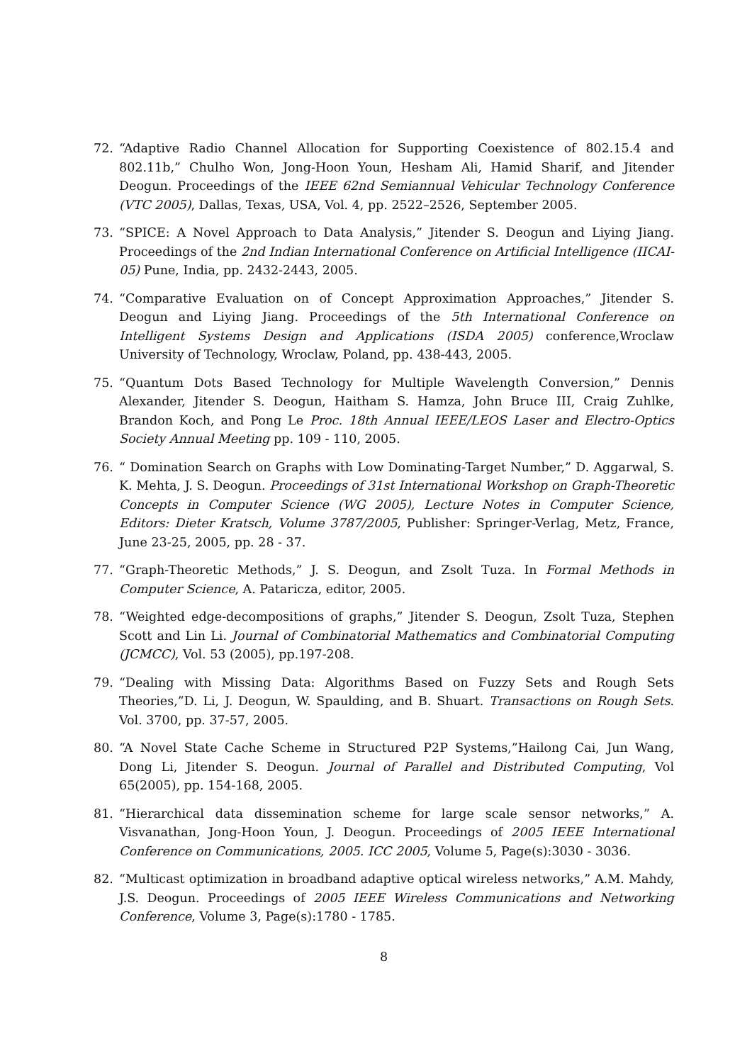72. “Adaptive Radio Channel Allocation for Supporting Coexistence of 802.15.4 and 802.11b,” Chulho Won, Jong-Hoon Youn, Hesham Ali, Hamid Sharif, and Jitender Deogun. Proceedings of the IEEE 62nd Semiannual Vehicular Technology Conference (VTC 2005), Dallas, Texas, USA, Vol. 4, pp. 2522–2526, September 2005.
73. “SPICE: A Novel Approach to Data Analysis,” Jitender S. Deogun and Liying Jiang. Proceedings of the 2nd Indian International Conference on Artificial Intelligence (IICAI-05) Pune, India, pp. 2432-2443, 2005.
74. “Comparative Evaluation on of Concept Approximation Approaches,” Jitender S. Deogun and Liying Jiang. Proceedings of the 5th International Conference on Intelligent Systems Design and Applications (ISDA 2005) conference,Wroclaw University of Technology, Wroclaw, Poland, pp. 438-443, 2005.
75. “Quantum Dots Based Technology for Multiple Wavelength Conversion,” Dennis Alexander, Jitender S. Deogun, Haitham S. Hamza, John Bruce III, Craig Zuhlke, Brandon Koch, and Pong Le Proc. 18th Annual IEEE/LEOS Laser and Electro-Optics Society Annual Meeting pp. 109 - 110, 2005.
76. “ Domination Search on Graphs with Low Dominating-Target Number,” D. Aggarwal, S. K. Mehta, J. S. Deogun. Proceedings of 31st International Workshop on Graph-Theoretic Concepts in Computer Science (WG 2005), Lecture Notes in Computer Science, Editors: Dieter Kratsch, Volume 3787/2005, Publisher: Springer-Verlag, Metz, France, June 23-25, 2005, pp. 28 - 37.
77. “Graph-Theoretic Methods,” J. S. Deogun, and Zsolt Tuza. In Formal Methods in Computer Science, A. Pataricza, editor, 2005.
78. “Weighted edge-decompositions of graphs,” Jitender S. Deogun, Zsolt Tuza, Stephen Scott and Lin Li. Journal of Combinatorial Mathematics and Combinatorial Computing (JCMCC), Vol. 53 (2005), pp.197-208.
79. “Dealing with Missing Data: Algorithms Based on Fuzzy Sets and Rough Sets Theories,”D. Li, J. Deogun, W. Spaulding, and B. Shuart. Transactions on Rough Sets. Vol. 3700, pp. 37-57, 2005.
80. “A Novel State Cache Scheme in Structured P2P Systems,”Hailong Cai, Jun Wang, Dong Li, Jitender S. Deogun. Journal of Parallel and Distributed Computing, Vol 65(2005), pp. 154-168, 2005.
81. “Hierarchical data dissemination scheme for large scale sensor networks,” A. Visvanathan, Jong-Hoon Youn, J. Deogun. Proceedings of 2005 IEEE International Conference on Communications, 2005. ICC 2005, Volume 5, Page(s):3030 - 3036.
82. “Multicast optimization in broadband adaptive optical wireless networks,” A.M. Mahdy, J.S. Deogun. Proceedings of 2005 IEEE Wireless Communications and Networking Conference, Volume 3, Page(s):1780 - 1785.
8